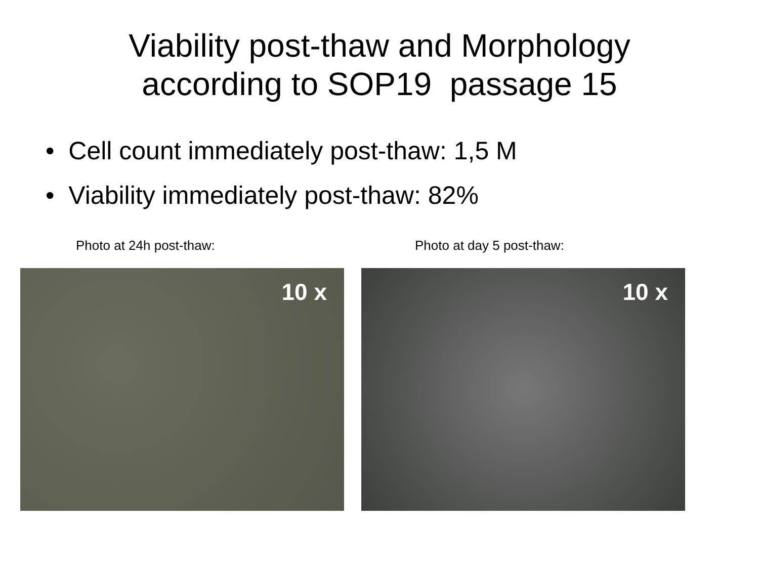Viability post-thaw and Morphology
according to SOP19 passage 15
• Cell count immediately post-thaw: 1,5 M
• Viability immediately post-thaw: 82%
Photo at 24h post-thaw:
10 x
Photo at day 5 post-thaw:
10 x